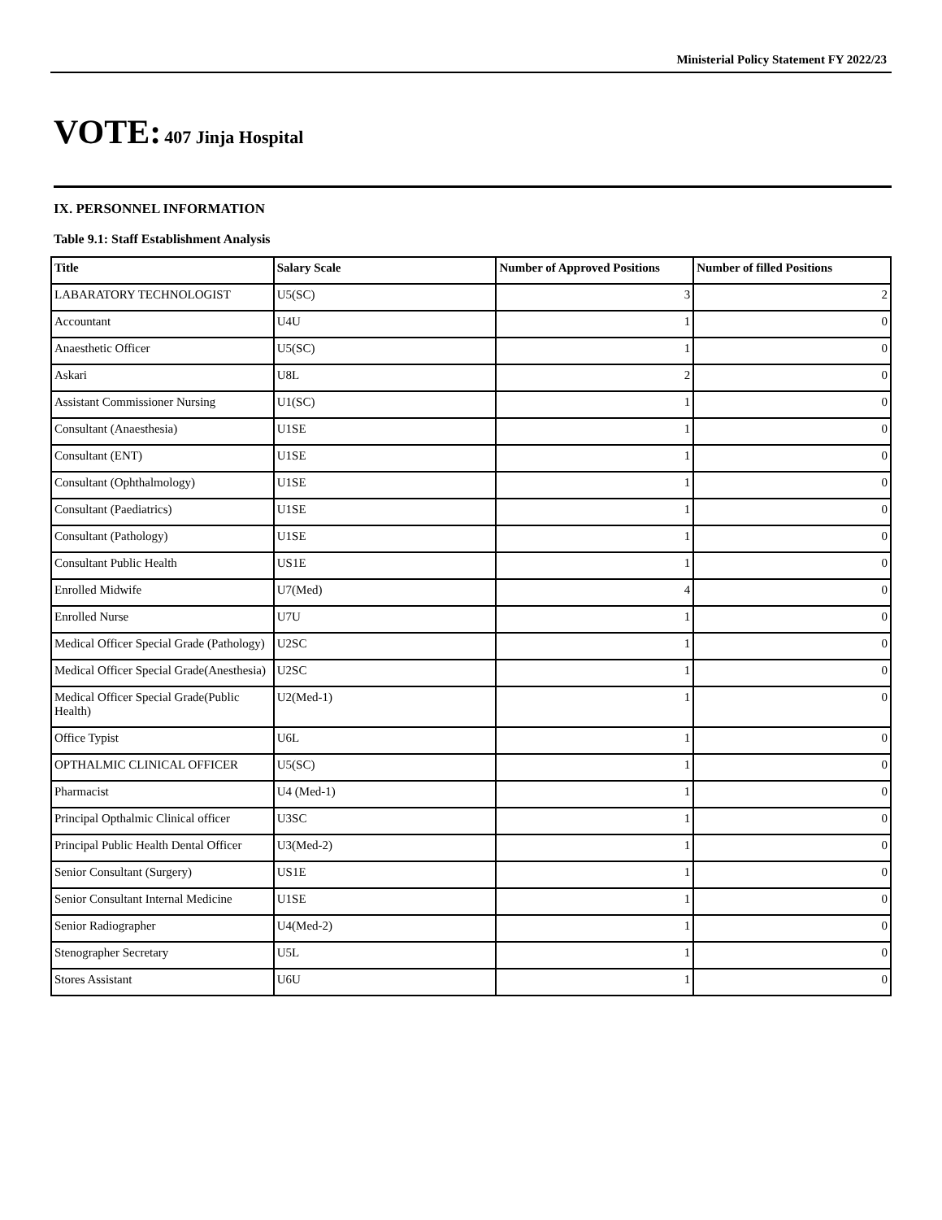Ministerial Policy Statement FY 2022/23
VOTE: 407 Jinja Hospital
IX. PERSONNEL INFORMATION
Table 9.1: Staff Establishment Analysis
| Title | Salary Scale | Number of Approved Positions | Number of filled Positions |
| --- | --- | --- | --- |
| LABARATORY TECHNOLOGIST | U5(SC) | 3 | 2 |
| Accountant | U4U | 1 | 0 |
| Anaesthetic Officer | U5(SC) | 1 | 0 |
| Askari | U8L | 2 | 0 |
| Assistant Commissioner Nursing | U1(SC) | 1 | 0 |
| Consultant (Anaesthesia) | U1SE | 1 | 0 |
| Consultant (ENT) | U1SE | 1 | 0 |
| Consultant (Ophthalmology) | U1SE | 1 | 0 |
| Consultant (Paediatrics) | U1SE | 1 | 0 |
| Consultant (Pathology) | U1SE | 1 | 0 |
| Consultant Public Health | US1E | 1 | 0 |
| Enrolled Midwife | U7(Med) | 4 | 0 |
| Enrolled Nurse | U7U | 1 | 0 |
| Medical Officer Special Grade (Pathology) | U2SC | 1 | 0 |
| Medical Officer Special Grade(Anesthesia) | U2SC | 1 | 0 |
| Medical Officer Special Grade(Public Health) | U2(Med-1) | 1 | 0 |
| Office Typist | U6L | 1 | 0 |
| OPTHALMIC CLINICAL OFFICER | U5(SC) | 1 | 0 |
| Pharmacist | U4 (Med-1) | 1 | 0 |
| Principal Opthalmic Clinical officer | U3SC | 1 | 0 |
| Principal Public Health Dental Officer | U3(Med-2) | 1 | 0 |
| Senior Consultant (Surgery) | US1E | 1 | 0 |
| Senior Consultant Internal Medicine | U1SE | 1 | 0 |
| Senior Radiographer | U4(Med-2) | 1 | 0 |
| Stenographer Secretary | U5L | 1 | 0 |
| Stores Assistant | U6U | 1 | 0 |